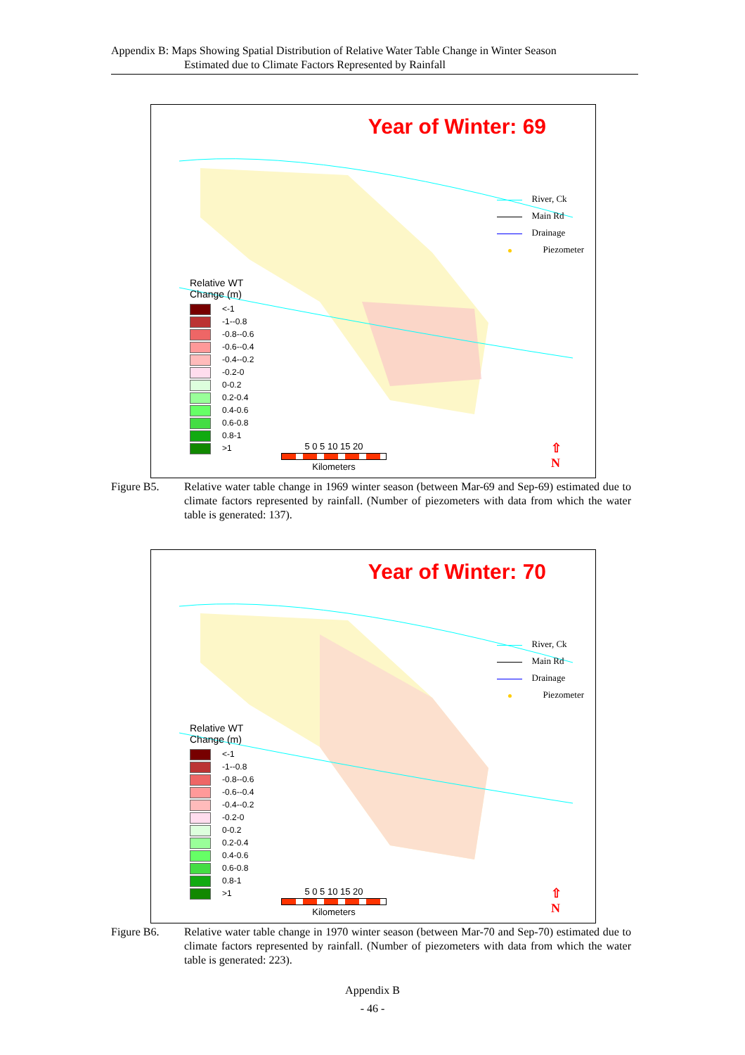Appendix B: Maps Showing Spatial Distribution of Relative Water Table Change in Winter Season
Estimated due to Climate Factors Represented by Rainfall
Year of Winter: 69
River, Ck
Main Rd
Drainage
Piezometer
Relative WT
Change (m)
<-1
-1--0.8
-0.8--0.6
-0.6--0.4
-0.4--0.2
-0.2-0
0-0.2
0.2-0.4
0.4-0.6
0.6-0.8
0.8-1
>1
5 0 5 10 15 20
Kilometers
⇧
N
Figure B5. Relative water table change in 1969 winter season (between Mar-69 and Sep-69) estimated due to climate factors represented by rainfall. (Number of piezometers with data from which the water table is generated: 137).
Year of Winter: 70
River, Ck
Main Rd
Drainage
Piezometer
Relative WT
Change (m)
<-1
-1--0.8
-0.8--0.6
-0.6--0.4
-0.4--0.2
-0.2-0
0-0.2
0.2-0.4
0.4-0.6
0.6-0.8
0.8-1
>1
5 0 5 10 15 20
Kilometers
⇧
N
Figure B6. Relative water table change in 1970 winter season (between Mar-70 and Sep-70) estimated due to climate factors represented by rainfall. (Number of piezometers with data from which the water table is generated: 223).
Appendix B
- 46 -